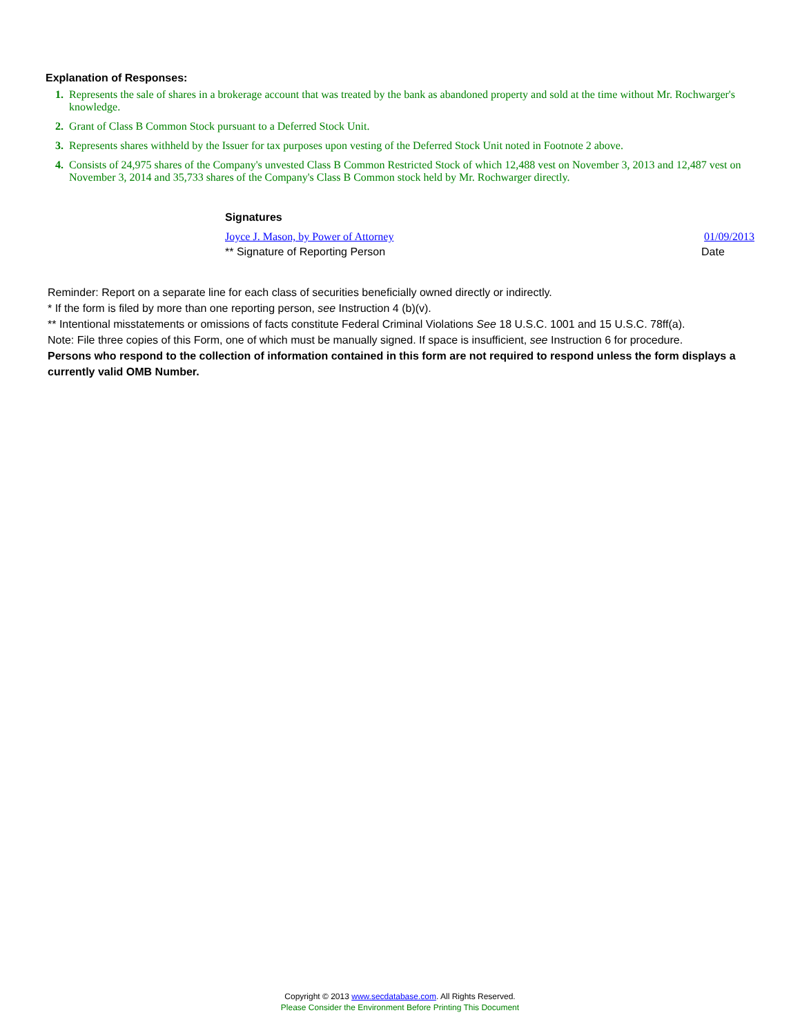Explanation of Responses:
| 1. | Represents the sale of shares in a brokerage account that was treated by the bank as abandoned property and sold at the time without Mr. Rochwarger's knowledge. |
| 2. | Grant of Class B Common Stock pursuant to a Deferred Stock Unit. |
| 3. | Represents shares withheld by the Issuer for tax purposes upon vesting of the Deferred Stock Unit noted in Footnote 2 above. |
| 4. | Consists of 24,975 shares of the Company's unvested Class B Common Restricted Stock of which 12,488 vest on November 3, 2013 and 12,487 vest on November 3, 2014 and 35,733 shares of the Company's Class B Common stock held by Mr. Rochwarger directly. |
Signatures
Joyce J. Mason, by Power of Attorney 01/09/2013
** Signature of Reporting Person Date
Reminder: Report on a separate line for each class of securities beneficially owned directly or indirectly.
* If the form is filed by more than one reporting person, see Instruction 4 (b)(v).
** Intentional misstatements or omissions of facts constitute Federal Criminal Violations See 18 U.S.C. 1001 and 15 U.S.C. 78ff(a).
Note: File three copies of this Form, one of which must be manually signed. If space is insufficient, see Instruction 6 for procedure.
Persons who respond to the collection of information contained in this form are not required to respond unless the form displays a currently valid OMB Number.
Copyright © 2013 www.secdatabase.com. All Rights Reserved.
Please Consider the Environment Before Printing This Document